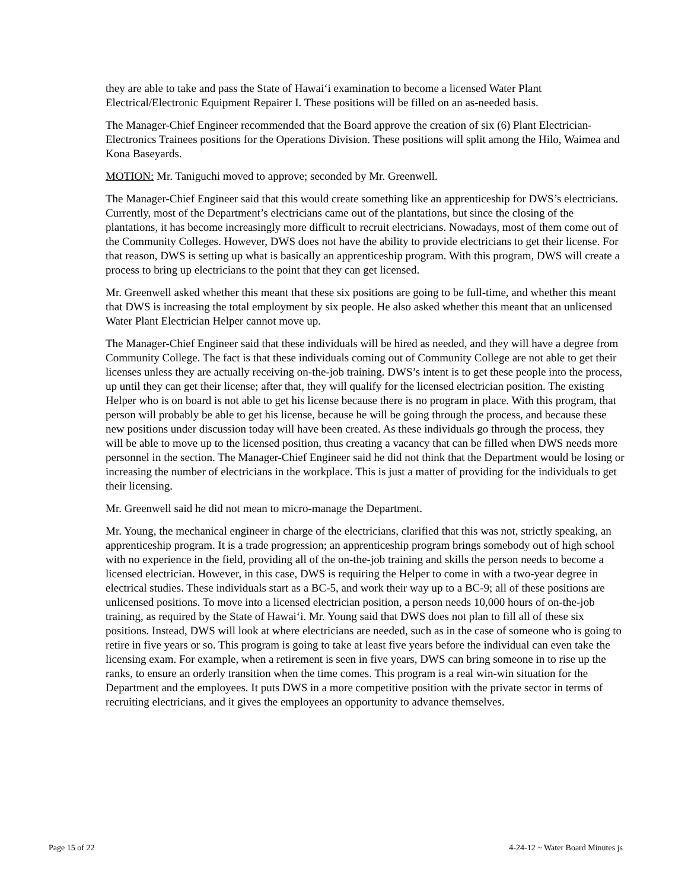they are able to take and pass the State of Hawai‘i examination to become a licensed Water Plant Electrical/Electronic Equipment Repairer I. These positions will be filled on an as-needed basis.
The Manager-Chief Engineer recommended that the Board approve the creation of six (6) Plant Electrician-Electronics Trainees positions for the Operations Division. These positions will split among the Hilo, Waimea and Kona Baseyards.
MOTION: Mr. Taniguchi moved to approve; seconded by Mr. Greenwell.
The Manager-Chief Engineer said that this would create something like an apprenticeship for DWS’s electricians. Currently, most of the Department’s electricians came out of the plantations, but since the closing of the plantations, it has become increasingly more difficult to recruit electricians. Nowadays, most of them come out of the Community Colleges. However, DWS does not have the ability to provide electricians to get their license. For that reason, DWS is setting up what is basically an apprenticeship program. With this program, DWS will create a process to bring up electricians to the point that they can get licensed.
Mr. Greenwell asked whether this meant that these six positions are going to be full-time, and whether this meant that DWS is increasing the total employment by six people. He also asked whether this meant that an unlicensed Water Plant Electrician Helper cannot move up.
The Manager-Chief Engineer said that these individuals will be hired as needed, and they will have a degree from Community College. The fact is that these individuals coming out of Community College are not able to get their licenses unless they are actually receiving on-the-job training. DWS’s intent is to get these people into the process, up until they can get their license; after that, they will qualify for the licensed electrician position. The existing Helper who is on board is not able to get his license because there is no program in place. With this program, that person will probably be able to get his license, because he will be going through the process, and because these new positions under discussion today will have been created. As these individuals go through the process, they will be able to move up to the licensed position, thus creating a vacancy that can be filled when DWS needs more personnel in the section. The Manager-Chief Engineer said he did not think that the Department would be losing or increasing the number of electricians in the workplace. This is just a matter of providing for the individuals to get their licensing.
Mr. Greenwell said he did not mean to micro-manage the Department.
Mr. Young, the mechanical engineer in charge of the electricians, clarified that this was not, strictly speaking, an apprenticeship program. It is a trade progression; an apprenticeship program brings somebody out of high school with no experience in the field, providing all of the on-the-job training and skills the person needs to become a licensed electrician. However, in this case, DWS is requiring the Helper to come in with a two-year degree in electrical studies. These individuals start as a BC-5, and work their way up to a BC-9; all of these positions are unlicensed positions. To move into a licensed electrician position, a person needs 10,000 hours of on-the-job training, as required by the State of Hawai‘i. Mr. Young said that DWS does not plan to fill all of these six positions. Instead, DWS will look at where electricians are needed, such as in the case of someone who is going to retire in five years or so. This program is going to take at least five years before the individual can even take the licensing exam. For example, when a retirement is seen in five years, DWS can bring someone in to rise up the ranks, to ensure an orderly transition when the time comes. This program is a real win-win situation for the Department and the employees. It puts DWS in a more competitive position with the private sector in terms of recruiting electricians, and it gives the employees an opportunity to advance themselves.
Page 15 of 22 4-24-12 ~ Water Board Minutes js